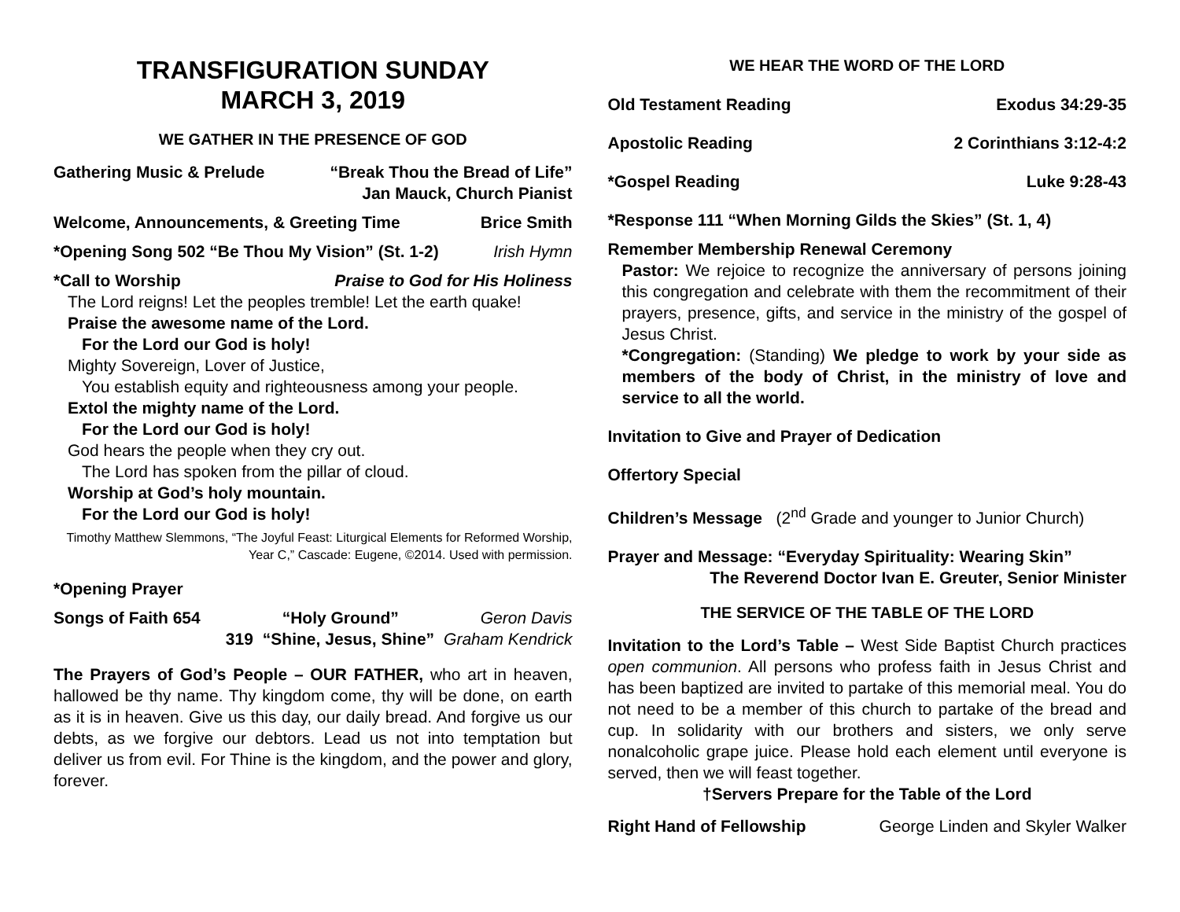TRANSFIGURATION SUNDAY
MARCH 3, 2019
WE GATHER IN THE PRESENCE OF GOD
Gathering Music & Prelude “Break Thou the Bread of Life”
Jan Mauck, Church Pianist
Welcome, Announcements, & Greeting Time Brice Smith
*Opening Song 502 “Be Thou My Vision” (St. 1-2) Irish Hymn
*Call to Worship Praise to God for His Holiness
The Lord reigns! Let the peoples tremble! Let the earth quake!
Praise the awesome name of the Lord.
For the Lord our God is holy!
Mighty Sovereign, Lover of Justice,
You establish equity and righteousness among your people.
Extol the mighty name of the Lord.
For the Lord our God is holy!
God hears the people when they cry out.
The Lord has spoken from the pillar of cloud.
Worship at God’s holy mountain.
For the Lord our God is holy!
Timothy Matthew Slemmons, “The Joyful Feast: Liturgical Elements for Reformed Worship, Year C,” Cascade: Eugene, ©2014. Used with permission.
*Opening Prayer
Songs of Faith 654 “Holy Ground” Geron Davis
319 “Shine, Jesus, Shine” Graham Kendrick
The Prayers of God’s People – OUR FATHER, who art in heaven, hallowed be thy name. Thy kingdom come, thy will be done, on earth as it is in heaven. Give us this day, our daily bread. And forgive us our debts, as we forgive our debtors. Lead us not into temptation but deliver us from evil. For Thine is the kingdom, and the power and glory, forever.
WE HEAR THE WORD OF THE LORD
Old Testament Reading Exodus 34:29-35
Apostolic Reading 2 Corinthians 3:12-4:2
*Gospel Reading Luke 9:28-43
*Response 111 “When Morning Gilds the Skies” (St. 1, 4)
Remember Membership Renewal Ceremony
Pastor: We rejoice to recognize the anniversary of persons joining this congregation and celebrate with them the recommitment of their prayers, presence, gifts, and service in the ministry of the gospel of Jesus Christ.
*Congregation: (Standing) We pledge to work by your side as members of the body of Christ, in the ministry of love and service to all the world.
Invitation to Give and Prayer of Dedication
Offertory Special
Children’s Message (2<sup>nd</sup> Grade and younger to Junior Church)
Prayer and Message: “Everyday Spirituality: Wearing Skin”
The Reverend Doctor Ivan E. Greuter, Senior Minister
THE SERVICE OF THE TABLE OF THE LORD
Invitation to the Lord’s Table – West Side Baptist Church practices open communion. All persons who profess faith in Jesus Christ and has been baptized are invited to partake of this memorial meal. You do not need to be a member of this church to partake of the bread and cup. In solidarity with our brothers and sisters, we only serve nonalcoholic grape juice. Please hold each element until everyone is served, then we will feast together.
†Servers Prepare for the Table of the Lord
Right Hand of Fellowship George Linden and Skyler Walker